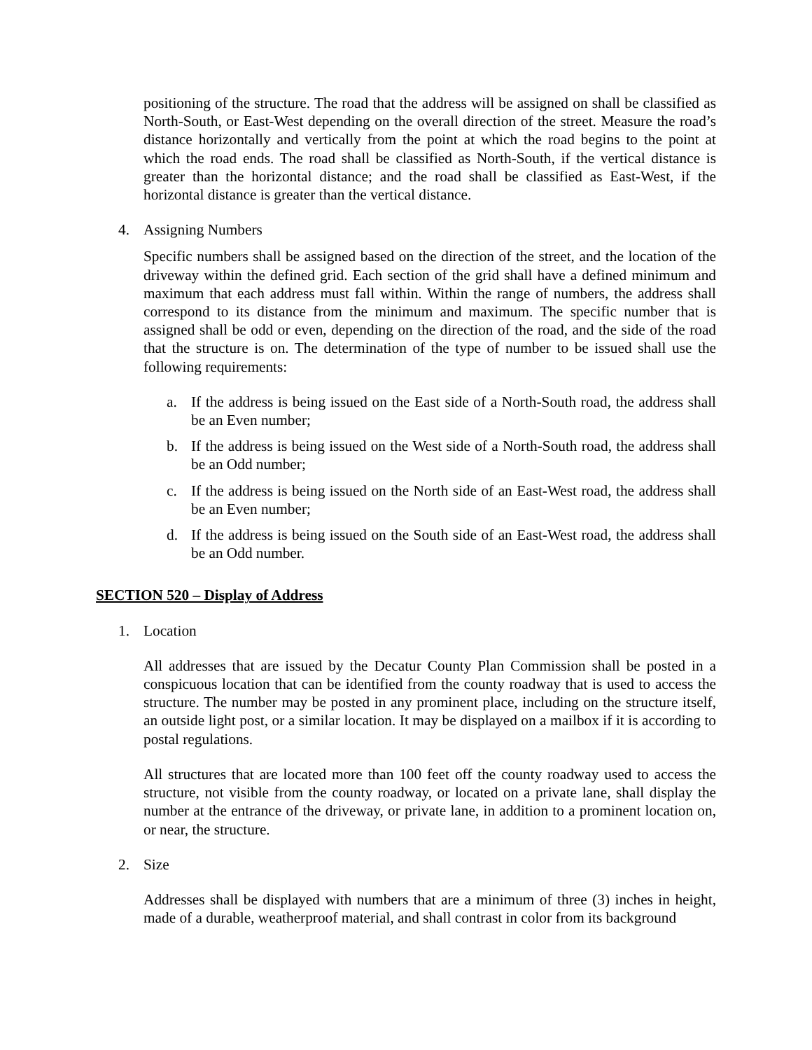positioning of the structure. The road that the address will be assigned on shall be classified as North-South, or East-West depending on the overall direction of the street. Measure the road’s distance horizontally and vertically from the point at which the road begins to the point at which the road ends. The road shall be classified as North-South, if the vertical distance is greater than the horizontal distance; and the road shall be classified as East-West, if the horizontal distance is greater than the vertical distance.
4. Assigning Numbers
Specific numbers shall be assigned based on the direction of the street, and the location of the driveway within the defined grid. Each section of the grid shall have a defined minimum and maximum that each address must fall within. Within the range of numbers, the address shall correspond to its distance from the minimum and maximum. The specific number that is assigned shall be odd or even, depending on the direction of the road, and the side of the road that the structure is on. The determination of the type of number to be issued shall use the following requirements:
a. If the address is being issued on the East side of a North-South road, the address shall be an Even number;
b. If the address is being issued on the West side of a North-South road, the address shall be an Odd number;
c. If the address is being issued on the North side of an East-West road, the address shall be an Even number;
d. If the address is being issued on the South side of an East-West road, the address shall be an Odd number.
SECTION 520 – Display of Address
1. Location
All addresses that are issued by the Decatur County Plan Commission shall be posted in a conspicuous location that can be identified from the county roadway that is used to access the structure. The number may be posted in any prominent place, including on the structure itself, an outside light post, or a similar location. It may be displayed on a mailbox if it is according to postal regulations.
All structures that are located more than 100 feet off the county roadway used to access the structure, not visible from the county roadway, or located on a private lane, shall display the number at the entrance of the driveway, or private lane, in addition to a prominent location on, or near, the structure.
2. Size
Addresses shall be displayed with numbers that are a minimum of three (3) inches in height, made of a durable, weatherproof material, and shall contrast in color from its background